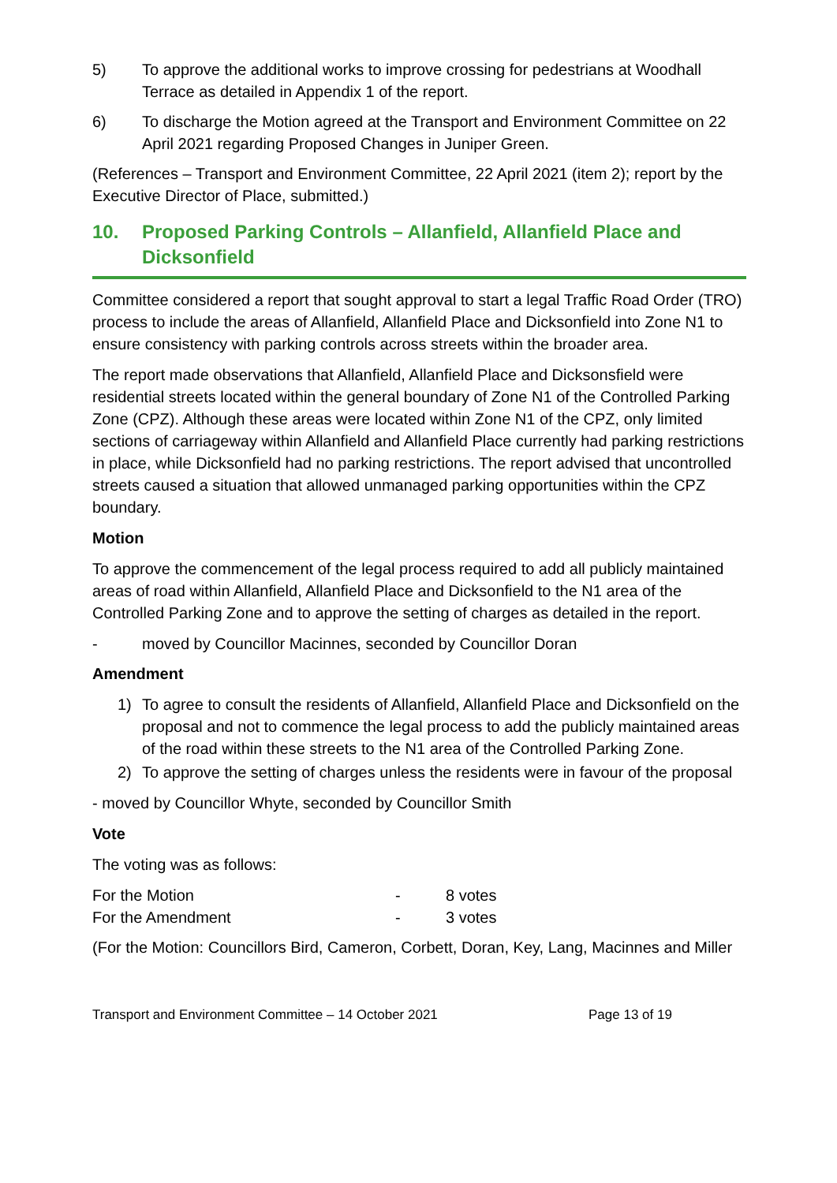5) To approve the additional works to improve crossing for pedestrians at Woodhall Terrace as detailed in Appendix 1 of the report.
6) To discharge the Motion agreed at the Transport and Environment Committee on 22 April 2021 regarding Proposed Changes in Juniper Green.
(References – Transport and Environment Committee, 22 April 2021 (item 2); report by the Executive Director of Place, submitted.)
10. Proposed Parking Controls – Allanfield, Allanfield Place and Dicksonfield
Committee considered a report that sought approval to start a legal Traffic Road Order (TRO) process to include the areas of Allanfield, Allanfield Place and Dicksonfield into Zone N1 to ensure consistency with parking controls across streets within the broader area.
The report made observations that Allanfield, Allanfield Place and Dicksonsfield were residential streets located within the general boundary of Zone N1 of the Controlled Parking Zone (CPZ). Although these areas were located within Zone N1 of the CPZ, only limited sections of carriageway within Allanfield and Allanfield Place currently had parking restrictions in place, while Dicksonfield had no parking restrictions. The report advised that uncontrolled streets caused a situation that allowed unmanaged parking opportunities within the CPZ boundary.
Motion
To approve the commencement of the legal process required to add all publicly maintained areas of road within Allanfield, Allanfield Place and Dicksonfield to the N1 area of the Controlled Parking Zone and to approve the setting of charges as detailed in the report.
- moved by Councillor Macinnes, seconded by Councillor Doran
Amendment
1) To agree to consult the residents of Allanfield, Allanfield Place and Dicksonfield on the proposal and not to commence the legal process to add the publicly maintained areas of the road within these streets to the N1 area of the Controlled Parking Zone.
2) To approve the setting of charges unless the residents were in favour of the proposal
- moved by Councillor Whyte, seconded by Councillor Smith
Vote
The voting was as follows:
| For the Motion | - | 8 votes |
| For the Amendment | - | 3 votes |
(For the Motion: Councillors Bird, Cameron, Corbett, Doran, Key, Lang, Macinnes and Miller
Transport and Environment Committee – 14 October 2021 Page 13 of 19